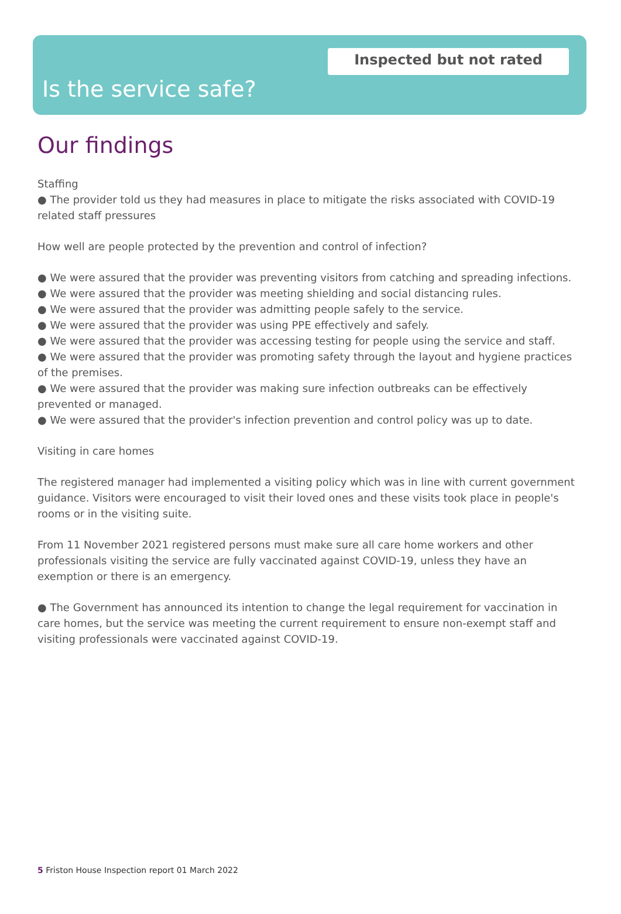Inspected but not rated
Is the service safe?
Our findings
Staffing
● The provider told us they had measures in place to mitigate the risks associated with COVID-19 related staff pressures
How well are people protected by the prevention and control of infection?
● We were assured that the provider was preventing visitors from catching and spreading infections.
● We were assured that the provider was meeting shielding and social distancing rules.
● We were assured that the provider was admitting people safely to the service.
● We were assured that the provider was using PPE effectively and safely.
● We were assured that the provider was accessing testing for people using the service and staff.
● We were assured that the provider was promoting safety through the layout and hygiene practices of the premises.
● We were assured that the provider was making sure infection outbreaks can be effectively prevented or managed.
● We were assured that the provider's infection prevention and control policy was up to date.
Visiting in care homes
The registered manager had implemented a visiting policy which was in line with current government guidance. Visitors were encouraged to visit their loved ones and these visits took place in people's rooms or in the visiting suite.
From 11 November 2021 registered persons must make sure all care home workers and other professionals visiting the service are fully vaccinated against COVID-19, unless they have an exemption or there is an emergency.
● The Government has announced its intention to change the legal requirement for vaccination in care homes, but the service was meeting the current requirement to ensure non-exempt staff and visiting professionals were vaccinated against COVID-19.
5 Friston House Inspection report 01 March 2022